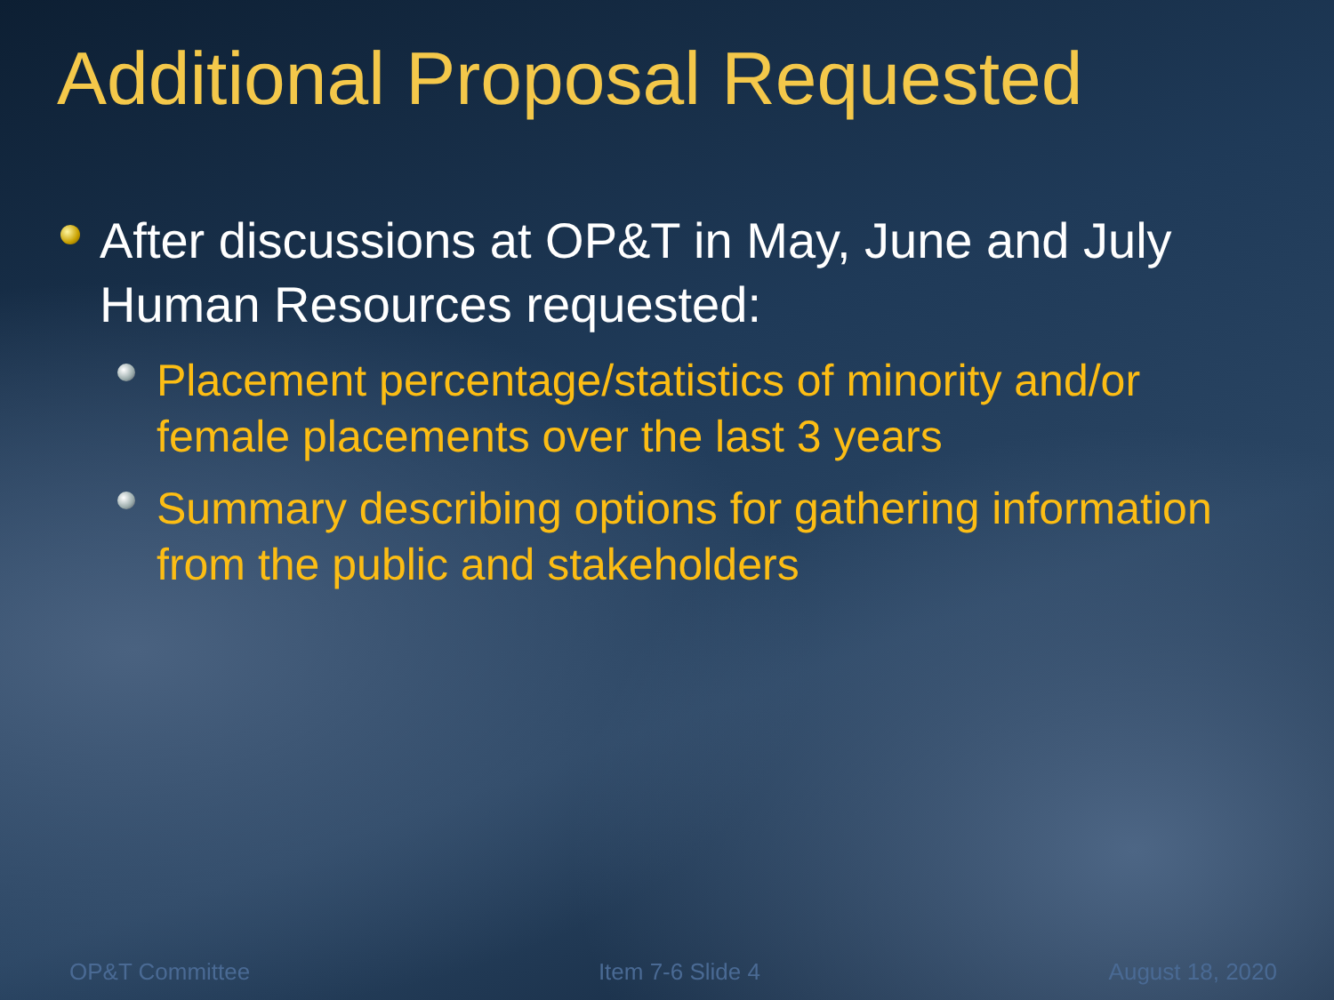Additional Proposal Requested
After discussions at OP&T in May, June and July Human Resources requested:
Placement percentage/statistics of minority and/or female placements over the last 3 years
Summary describing options for gathering information from the public and stakeholders
OP&T Committee Item 7-6 Slide 4 August 18, 2020